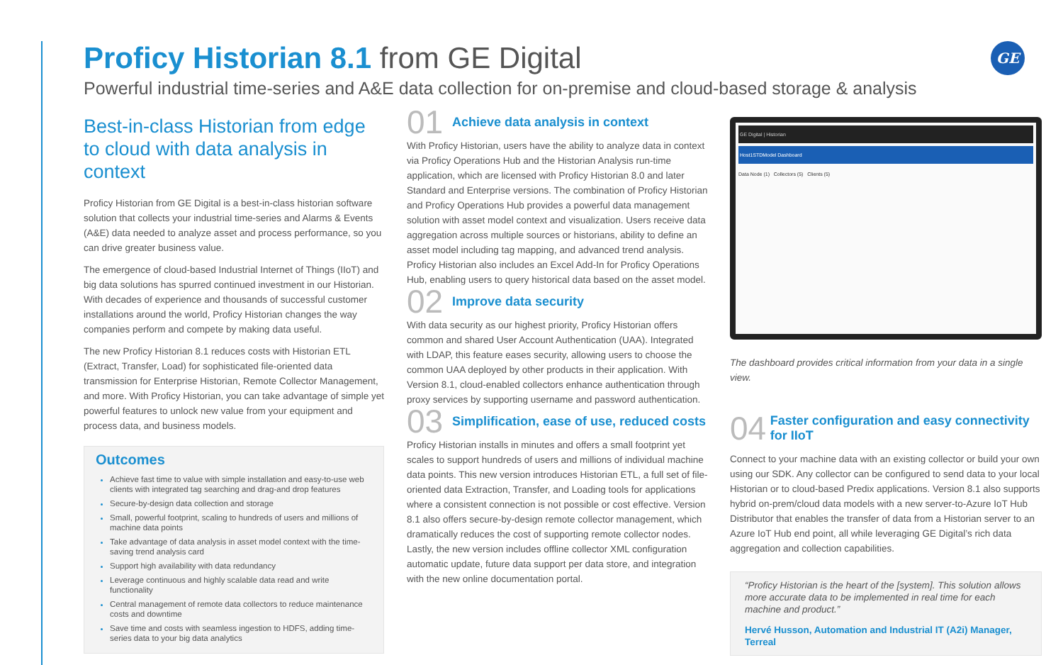Proficy Historian 8.1 from GE Digital
Powerful industrial time-series and A&E data collection for on-premise and cloud-based storage & analysis
GE
Best-in-class Historian from edge to cloud with data analysis in context
Proficy Historian from GE Digital is a best-in-class historian software solution that collects your industrial time-series and Alarms & Events (A&E) data needed to analyze asset and process performance, so you can drive greater business value.
The emergence of cloud-based Industrial Internet of Things (IIoT) and big data solutions has spurred continued investment in our Historian. With decades of experience and thousands of successful customer installations around the world, Proficy Historian changes the way companies perform and compete by making data useful.
The new Proficy Historian 8.1 reduces costs with Historian ETL (Extract, Transfer, Load) for sophisticated file-oriented data transmission for Enterprise Historian, Remote Collector Management, and more. With Proficy Historian, you can take advantage of simple yet powerful features to unlock new value from your equipment and process data, and business models.
Outcomes
Achieve fast time to value with simple installation and easy-to-use web clients with integrated tag searching and drag-and drop features
Secure-by-design data collection and storage
Small, powerful footprint, scaling to hundreds of users and millions of machine data points
Take advantage of data analysis in asset model context with the time-saving trend analysis card
Support high availability with data redundancy
Leverage continuous and highly scalable data read and write functionality
Central management of remote data collectors to reduce maintenance costs and downtime
Save time and costs with seamless ingestion to HDFS, adding time-series data to your big data analytics
01
Achieve data analysis in context
With Proficy Historian, users have the ability to analyze data in context via Proficy Operations Hub and the Historian Analysis run-time application, which are licensed with Proficy Historian 8.0 and later Standard and Enterprise versions. The combination of Proficy Historian and Proficy Operations Hub provides a powerful data management solution with asset model context and visualization. Users receive data aggregation across multiple sources or historians, ability to define an asset model including tag mapping, and advanced trend analysis. Proficy Historian also includes an Excel Add-In for Proficy Operations Hub, enabling users to query historical data based on the asset model.
02
Improve data security
With data security as our highest priority, Proficy Historian offers common and shared User Account Authentication (UAA). Integrated with LDAP, this feature eases security, allowing users to choose the common UAA deployed by other products in their application. With Version 8.1, cloud-enabled collectors enhance authentication through proxy services by supporting username and password authentication.
03
Simplification, ease of use, reduced costs
Proficy Historian installs in minutes and offers a small footprint yet scales to support hundreds of users and millions of individual machine data points. This new version introduces Historian ETL, a full set of file-oriented data Extraction, Transfer, and Loading tools for applications where a consistent connection is not possible or cost effective. Version 8.1 also offers secure-by-design remote collector management, which dramatically reduces the cost of supporting remote collector nodes. Lastly, the new version includes offline collector XML configuration automatic update, future data support per data store, and integration with the new online documentation portal.
GE Digital | Historian
Host1STDModel Dashboard
Data Node (1) Collectors (5) Clients (5)
The dashboard provides critical information from your data in a single view.
04
Faster configuration and easy connectivity for IIoT
Connect to your machine data with an existing collector or build your own using our SDK. Any collector can be configured to send data to your local Historian or to cloud-based Predix applications. Version 8.1 also supports hybrid on-prem/cloud data models with a new server-to-Azure IoT Hub Distributor that enables the transfer of data from a Historian server to an Azure IoT Hub end point, all while leveraging GE Digital’s rich data aggregation and collection capabilities.
“Proficy Historian is the heart of the [system]. This solution allows more accurate data to be implemented in real time for each machine and product.”
Hervé Husson, Automation and Industrial IT (A2i) Manager, Terreal